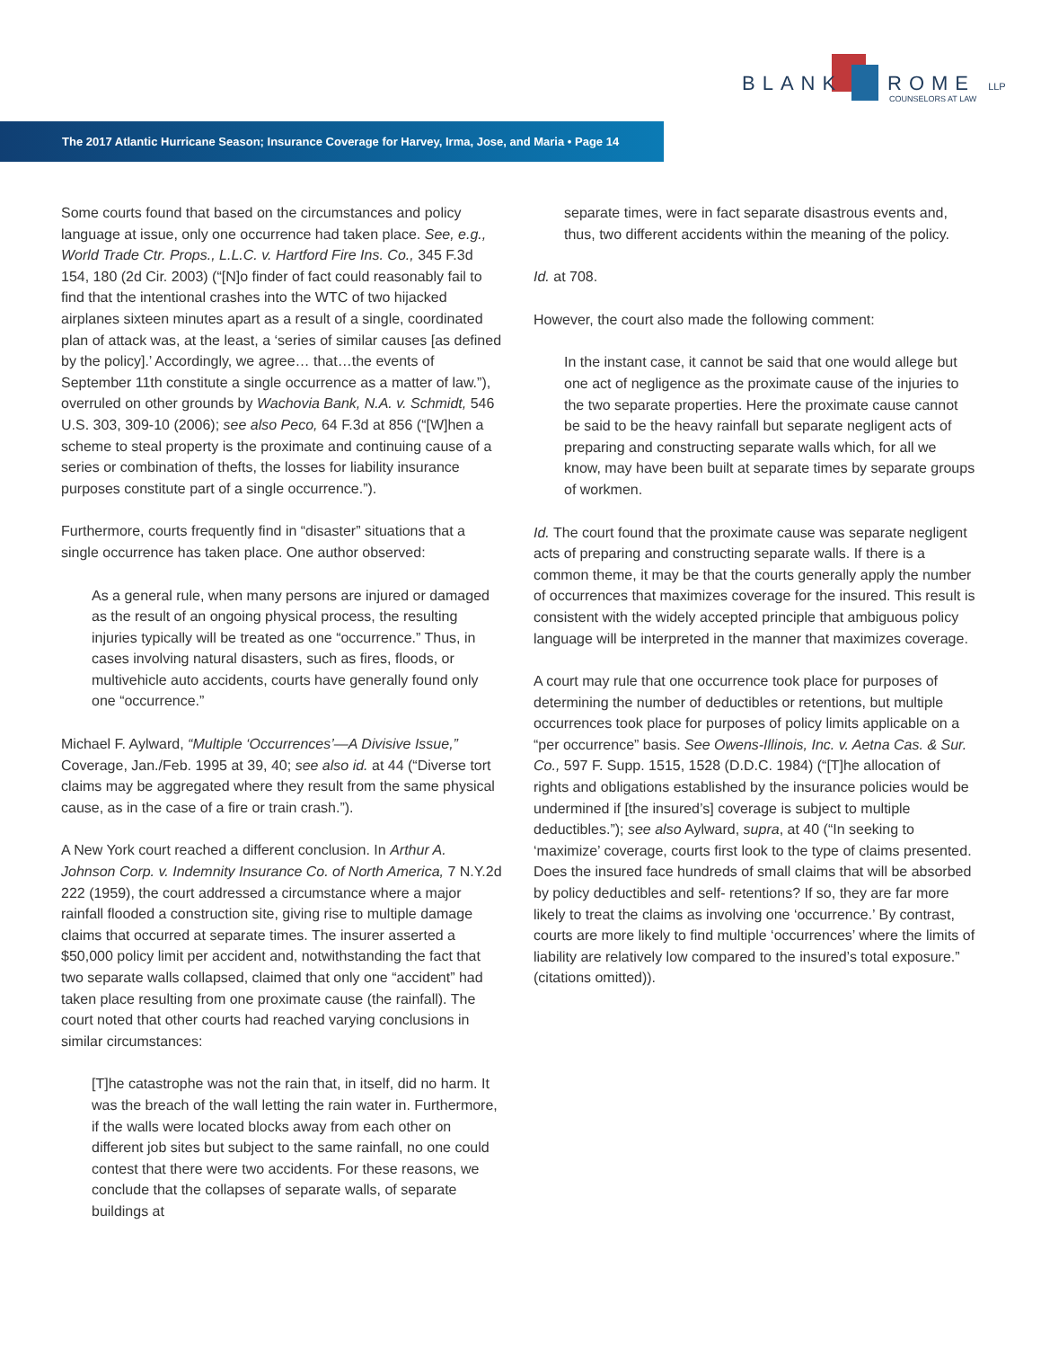BLANK ROME LLP
COUNSELORS AT LAW
The 2017 Atlantic Hurricane Season; Insurance Coverage for Harvey, Irma, Jose, and Maria • Page 14
Some courts found that based on the circumstances and policy language at issue, only one occurrence had taken place. See, e.g., World Trade Ctr. Props., L.L.C. v. Hartford Fire Ins. Co., 345 F.3d 154, 180 (2d Cir. 2003) (“[N]o finder of fact could reasonably fail to find that the intentional crashes into the WTC of two hijacked airplanes sixteen minutes apart as a result of a single, coordinated plan of attack was, at the least, a ‘series of similar causes [as defined by the policy].’ Accordingly, we agree… that…the events of September 11th constitute a single occurrence as a matter of law.”), overruled on other grounds by Wachovia Bank, N.A. v. Schmidt, 546 U.S. 303, 309-10 (2006); see also Peco, 64 F.3d at 856 (“[W]hen a scheme to steal property is the proximate and continuing cause of a series or combination of thefts, the losses for liability insurance purposes constitute part of a single occurrence.”).
Furthermore, courts frequently find in “disaster” situations that a single occurrence has taken place. One author observed:
As a general rule, when many persons are injured or damaged as the result of an ongoing physical process, the resulting injuries typically will be treated as one “occurrence.” Thus, in cases involving natural disasters, such as fires, floods, or multivehicle auto accidents, courts have generally found only one “occurrence.”
Michael F. Aylward, “Multiple ‘Occurrences’—A Divisive Issue,” Coverage, Jan./Feb. 1995 at 39, 40; see also id. at 44 (“Diverse tort claims may be aggregated where they result from the same physical cause, as in the case of a fire or train crash.”).
A New York court reached a different conclusion. In Arthur A. Johnson Corp. v. Indemnity Insurance Co. of North America, 7 N.Y.2d 222 (1959), the court addressed a circumstance where a major rainfall flooded a construction site, giving rise to multiple damage claims that occurred at separate times. The insurer asserted a $50,000 policy limit per accident and, notwithstanding the fact that two separate walls collapsed, claimed that only one “accident” had taken place resulting from one proximate cause (the rainfall). The court noted that other courts had reached varying conclusions in similar circumstances:
[T]he catastrophe was not the rain that, in itself, did no harm. It was the breach of the wall letting the rain water in. Furthermore, if the walls were located blocks away from each other on different job sites but subject to the same rainfall, no one could contest that there were two accidents. For these reasons, we conclude that the collapses of separate walls, of separate buildings at
separate times, were in fact separate disastrous events and, thus, two different accidents within the meaning of the policy.
Id. at 708.
However, the court also made the following comment:
In the instant case, it cannot be said that one would allege but one act of negligence as the proximate cause of the injuries to the two separate properties. Here the proximate cause cannot be said to be the heavy rainfall but separate negligent acts of preparing and constructing separate walls which, for all we know, may have been built at separate times by separate groups of workmen.
Id. The court found that the proximate cause was separate negligent acts of preparing and constructing separate walls. If there is a common theme, it may be that the courts generally apply the number of occurrences that maximizes coverage for the insured. This result is consistent with the widely accepted principle that ambiguous policy language will be interpreted in the manner that maximizes coverage.
A court may rule that one occurrence took place for purposes of determining the number of deductibles or retentions, but multiple occurrences took place for purposes of policy limits applicable on a “per occurrence” basis. See Owens-Illinois, Inc. v. Aetna Cas. & Sur. Co., 597 F. Supp. 1515, 1528 (D.D.C. 1984) (“[T]he allocation of rights and obligations established by the insurance policies would be undermined if [the insured’s] coverage is subject to multiple deductibles.”); see also Aylward, supra, at 40 (“In seeking to ‘maximize’ coverage, courts first look to the type of claims presented. Does the insured face hundreds of small claims that will be absorbed by policy deductibles and self- retentions? If so, they are far more likely to treat the claims as involving one ‘occurrence.’ By contrast, courts are more likely to find multiple ‘occurrences’ where the limits of liability are relatively low compared to the insured’s total exposure.” (citations omitted)).